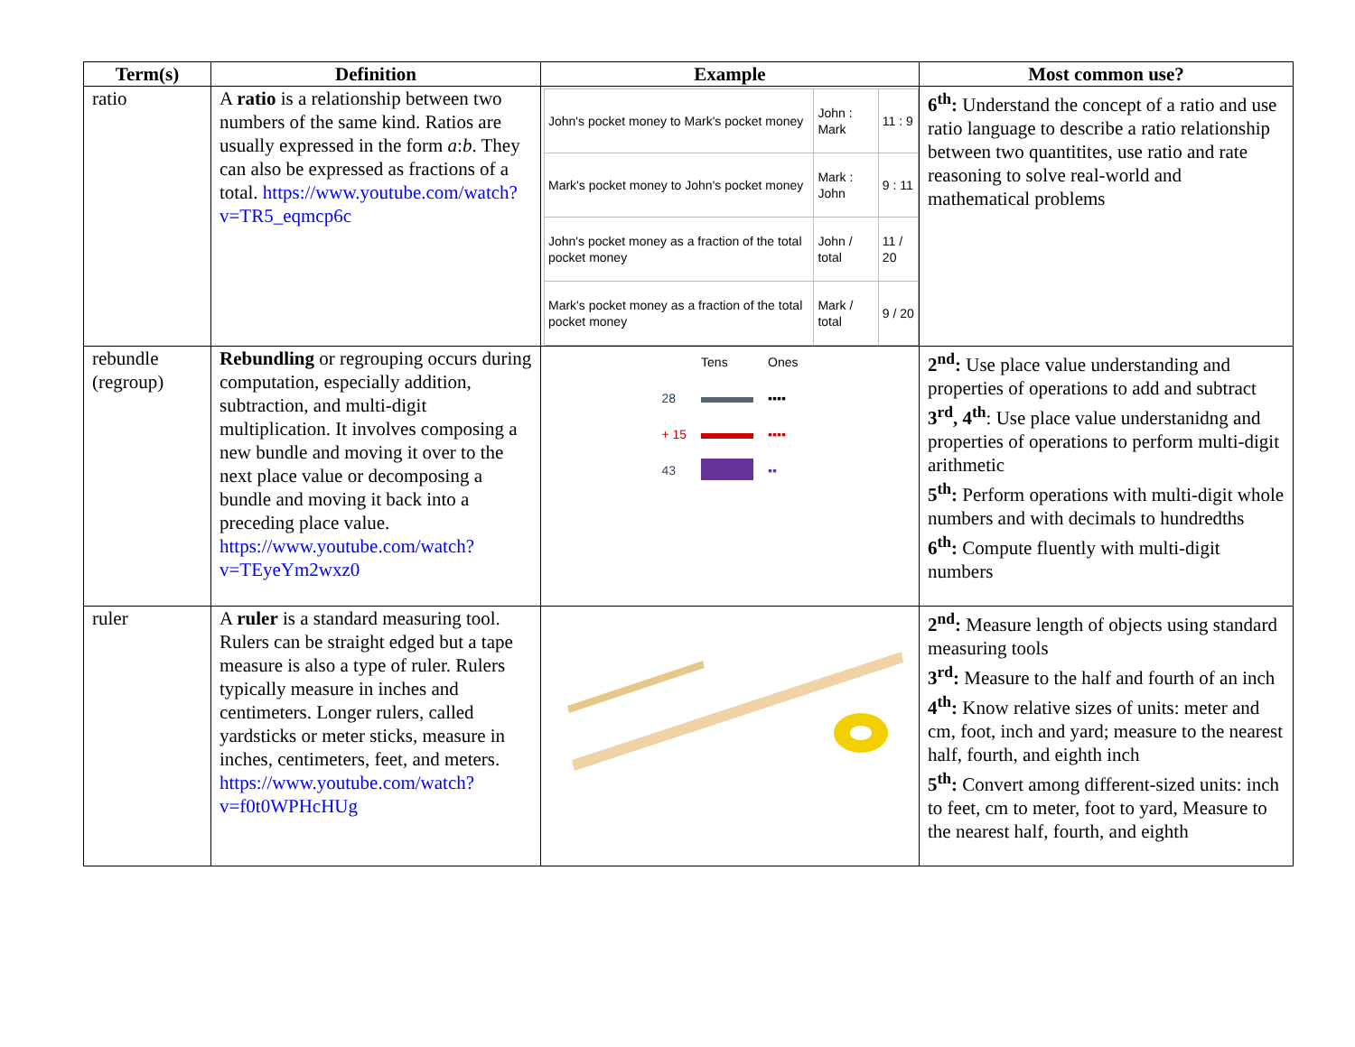| Term(s) | Definition | Example | Most common use? |
| --- | --- | --- | --- |
| ratio | A ratio is a relationship between two numbers of the same kind. Ratios are usually expressed in the form a : b . They can also be expressed as fractions of a total. https://www.youtube.com/watch?v=TR5_eqmcp6c | / John's pocket money to Mark's pocket money / John : Mark / 11 : 9 / / Mark's pocket money to John's pocket money / Mark : John / 9 : 11 / / John's pocket money as a fraction of the total pocket money / John / total / 11 / 20 / / Mark's pocket money as a fraction of the total pocket money / Mark / total / 9 / 20 / | 6<sup>th</sup>: Understand the concept of a ratio and use ratio language to describe a ratio relationship between two quantitites, use ratio and rate reasoning to solve real-world and mathematical problems |
| rebundle (regroup) | Rebundling or regrouping occurs during computation, especially addition, subtraction, and multi-digit multiplication. It involves composing a new bundle and moving it over to the next place value or decomposing a bundle and moving it back into a preceding place value. https://www.youtube.com/watch?v=TEyeYm2wxz0 | / / Tens / Ones / / 28 / / ▪▪▪▪ / / + 15 / / ▪▪▪▪ / / 43 / / ▪▪ / | 2<sup>nd</sup>: Use place value understanding and properties of operations to add and subtract 3<sup>rd</sup>, 4<sup>th</sup> : Use place value understanidng and properties of operations to perform multi-digit arithmetic 5<sup>th</sup>: Perform operations with multi-digit whole numbers and with decimals to hundredths 6<sup>th</sup>: Compute fluently with multi-digit numbers |
| ruler | A ruler is a standard measuring tool. Rulers can be straight edged but a tape measure is also a type of ruler. Rulers typically measure in inches and centimeters. Longer rulers, called yardsticks or meter sticks, measure in inches, centimeters, feet, and meters. https://www.youtube.com/watch?v=f0t0WPHcHUg | | 2<sup>nd</sup>: Measure length of objects using standard measuring tools 3<sup>rd</sup>: Measure to the half and fourth of an inch 4<sup>th</sup>: Know relative sizes of units: meter and cm, foot, inch and yard; measure to the nearest half, fourth, and eighth inch 5<sup>th</sup>: Convert among different-sized units: inch to feet, cm to meter, foot to yard, Measure to the nearest half, fourth, and eighth |